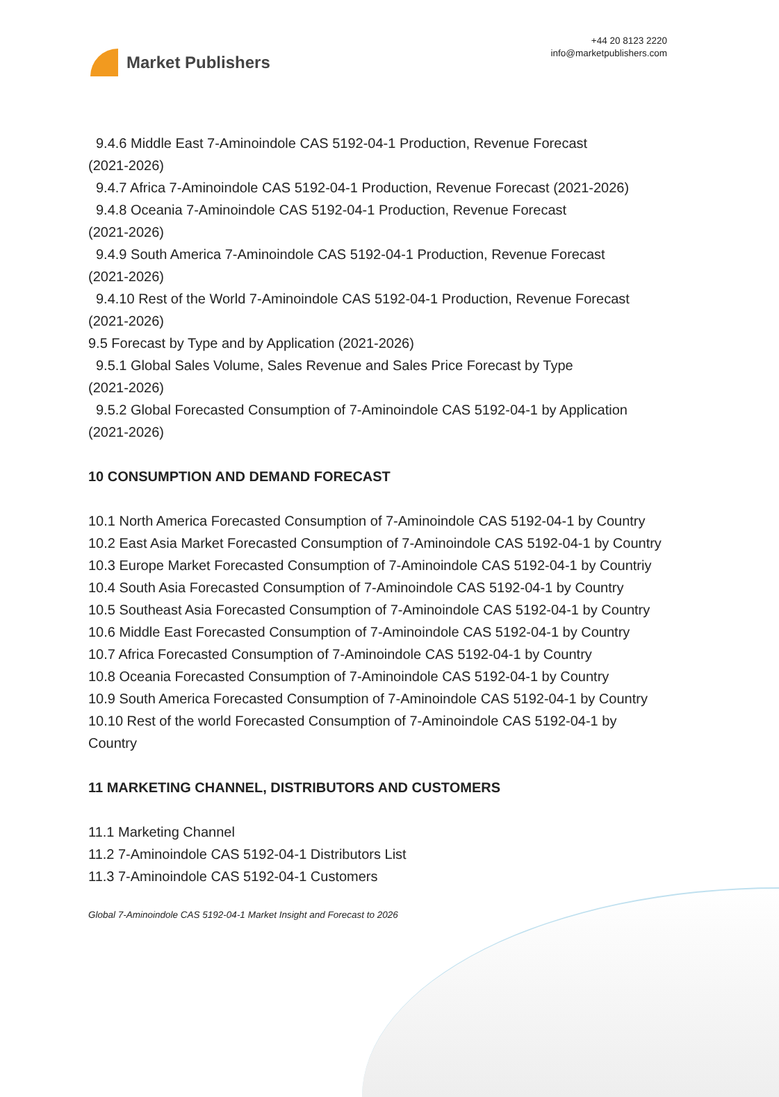Market Publishers
+44 20 8123 2220
info@marketpublishers.com
9.4.6 Middle East 7-Aminoindole CAS 5192-04-1 Production, Revenue Forecast
(2021-2026)
9.4.7 Africa 7-Aminoindole CAS 5192-04-1 Production, Revenue Forecast (2021-2026)
9.4.8 Oceania 7-Aminoindole CAS 5192-04-1 Production, Revenue Forecast
(2021-2026)
9.4.9 South America 7-Aminoindole CAS 5192-04-1 Production, Revenue Forecast
(2021-2026)
9.4.10 Rest of the World 7-Aminoindole CAS 5192-04-1 Production, Revenue Forecast
(2021-2026)
9.5 Forecast by Type and by Application (2021-2026)
9.5.1 Global Sales Volume, Sales Revenue and Sales Price Forecast by Type
(2021-2026)
9.5.2 Global Forecasted Consumption of 7-Aminoindole CAS 5192-04-1 by Application
(2021-2026)
10 CONSUMPTION AND DEMAND FORECAST
10.1 North America Forecasted Consumption of 7-Aminoindole CAS 5192-04-1 by Country
10.2 East Asia Market Forecasted Consumption of 7-Aminoindole CAS 5192-04-1 by Country
10.3 Europe Market Forecasted Consumption of 7-Aminoindole CAS 5192-04-1 by Countriy
10.4 South Asia Forecasted Consumption of 7-Aminoindole CAS 5192-04-1 by Country
10.5 Southeast Asia Forecasted Consumption of 7-Aminoindole CAS 5192-04-1 by Country
10.6 Middle East Forecasted Consumption of 7-Aminoindole CAS 5192-04-1 by Country
10.7 Africa Forecasted Consumption of 7-Aminoindole CAS 5192-04-1 by Country
10.8 Oceania Forecasted Consumption of 7-Aminoindole CAS 5192-04-1 by Country
10.9 South America Forecasted Consumption of 7-Aminoindole CAS 5192-04-1 by Country
10.10 Rest of the world Forecasted Consumption of 7-Aminoindole CAS 5192-04-1 by Country
11 MARKETING CHANNEL, DISTRIBUTORS AND CUSTOMERS
11.1 Marketing Channel
11.2 7-Aminoindole CAS 5192-04-1 Distributors List
11.3 7-Aminoindole CAS 5192-04-1 Customers
Global 7-Aminoindole CAS 5192-04-1 Market Insight and Forecast to 2026